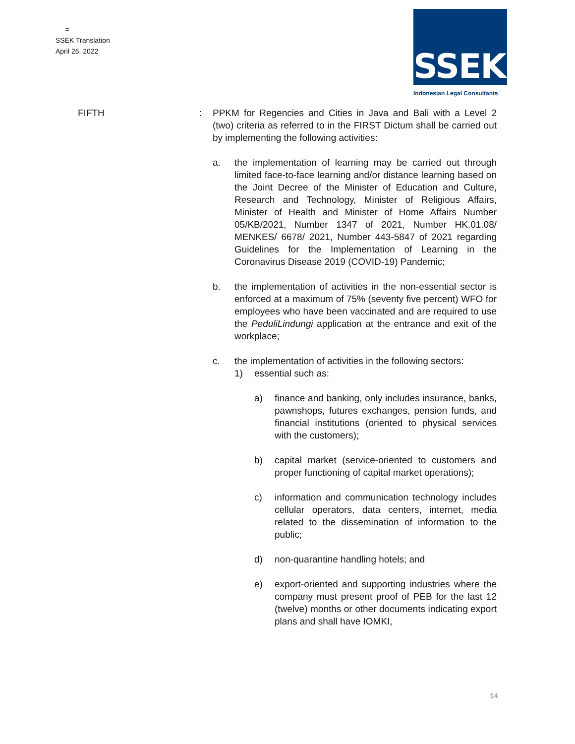=
SSEK Translation
April 26, 2022
SSEK
Indonesian Legal Consultants
FIFTH : PPKM for Regencies and Cities in Java and Bali with a Level 2 (two) criteria as referred to in the FIRST Dictum shall be carried out by implementing the following activities:
a. the implementation of learning may be carried out through limited face-to-face learning and/or distance learning based on the Joint Decree of the Minister of Education and Culture, Research and Technology, Minister of Religious Affairs, Minister of Health and Minister of Home Affairs Number 05/KB/2021, Number 1347 of 2021, Number HK.01.08/ MENKES/ 6678/ 2021, Number 443-5847 of 2021 regarding Guidelines for the Implementation of Learning in the Coronavirus Disease 2019 (COVID-19) Pandemic;
b. the implementation of activities in the non-essential sector is enforced at a maximum of 75% (seventy five percent) WFO for employees who have been vaccinated and are required to use the PeduliLindungi application at the entrance and exit of the workplace;
c. the implementation of activities in the following sectors:
1) essential such as:
a) finance and banking, only includes insurance, banks, pawnshops, futures exchanges, pension funds, and financial institutions (oriented to physical services with the customers);
b) capital market (service-oriented to customers and proper functioning of capital market operations);
c) information and communication technology includes cellular operators, data centers, internet, media related to the dissemination of information to the public;
d) non-quarantine handling hotels; and
e) export-oriented and supporting industries where the company must present proof of PEB for the last 12 (twelve) months or other documents indicating export plans and shall have IOMKI,
14